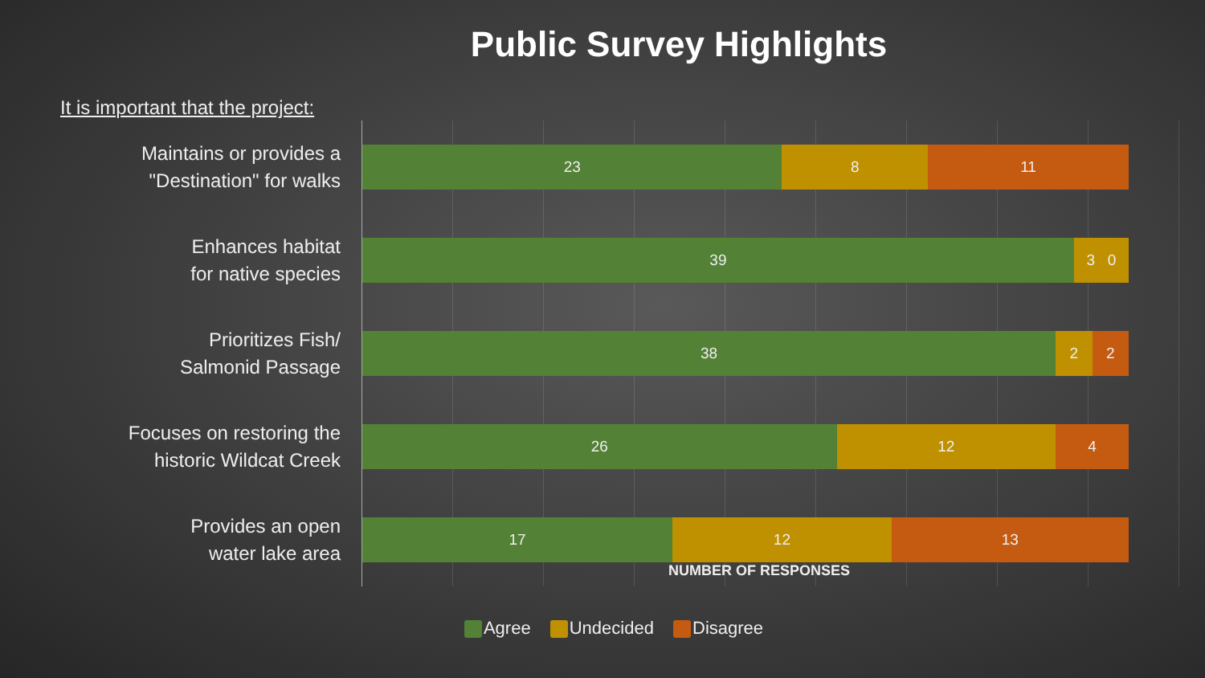Public Survey Highlights
It is important that the project:
Maintains or provides a
"Destination" for walks
Enhances habitat
for native species
Prioritizes Fish/
Salmonid Passage
Focuses on restoring the
historic Wildcat Creek
Provides an open
water lake area
23 8 11
39 3 0
38 2 2
26 12 4
17 12 13
NUMBER OF RESPONSES
Agree Undecided Disagree